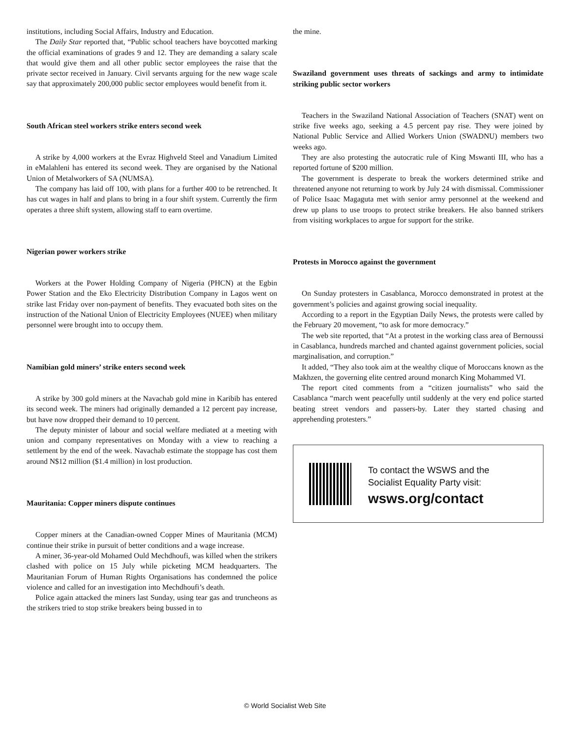institutions, including Social Affairs, Industry and Education.
The Daily Star reported that, “Public school teachers have boycotted marking the official examinations of grades 9 and 12. They are demanding a salary scale that would give them and all other public sector employees the raise that the private sector received in January. Civil servants arguing for the new wage scale say that approximately 200,000 public sector employees would benefit from it.
South African steel workers strike enters second week
A strike by 4,000 workers at the Evraz Highveld Steel and Vanadium Limited in eMalahleni has entered its second week. They are organised by the National Union of Metalworkers of SA (NUMSA).
The company has laid off 100, with plans for a further 400 to be retrenched. It has cut wages in half and plans to bring in a four shift system. Currently the firm operates a three shift system, allowing staff to earn overtime.
Nigerian power workers strike
Workers at the Power Holding Company of Nigeria (PHCN) at the Egbin Power Station and the Eko Electricity Distribution Company in Lagos went on strike last Friday over non-payment of benefits. They evacuated both sites on the instruction of the National Union of Electricity Employees (NUEE) when military personnel were brought into to occupy them.
Namibian gold miners’ strike enters second week
A strike by 300 gold miners at the Navachab gold mine in Karibib has entered its second week. The miners had originally demanded a 12 percent pay increase, but have now dropped their demand to 10 percent.
The deputy minister of labour and social welfare mediated at a meeting with union and company representatives on Monday with a view to reaching a settlement by the end of the week. Navachab estimate the stoppage has cost them around N$12 million ($1.4 million) in lost production.
Mauritania: Copper miners dispute continues
Copper miners at the Canadian-owned Copper Mines of Mauritania (MCM) continue their strike in pursuit of better conditions and a wage increase.
A miner, 36-year-old Mohamed Ould Mechdhoufi, was killed when the strikers clashed with police on 15 July while picketing MCM headquarters. The Mauritanian Forum of Human Rights Organisations has condemned the police violence and called for an investigation into Mechdhoufi’s death.
Police again attacked the miners last Sunday, using tear gas and truncheons as the strikers tried to stop strike breakers being bussed in to
the mine.
Swaziland government uses threats of sackings and army to intimidate striking public sector workers
Teachers in the Swaziland National Association of Teachers (SNAT) went on strike five weeks ago, seeking a 4.5 percent pay rise. They were joined by National Public Service and Allied Workers Union (SWADNU) members two weeks ago.
They are also protesting the autocratic rule of King Mswanti III, who has a reported fortune of $200 million.
The government is desperate to break the workers determined strike and threatened anyone not returning to work by July 24 with dismissal. Commissioner of Police Isaac Magaguta met with senior army personnel at the weekend and drew up plans to use troops to protect strike breakers. He also banned strikers from visiting workplaces to argue for support for the strike.
Protests in Morocco against the government
On Sunday protesters in Casablanca, Morocco demonstrated in protest at the government’s policies and against growing social inequality.
According to a report in the Egyptian Daily News, the protests were called by the February 20 movement, “to ask for more democracy.”
The web site reported, that “At a protest in the working class area of Bernoussi in Casablanca, hundreds marched and chanted against government policies, social marginalisation, and corruption.”
It added, “They also took aim at the wealthy clique of Moroccans known as the Makhzen, the governing elite centred around monarch King Mohammed VI.
The report cited comments from a “citizen journalists” who said the Casablanca “march went peacefully until suddenly at the very end police started beating street vendors and passers-by. Later they started chasing and apprehending protesters.”
To contact the WSWS and the
Socialist Equality Party visit:
wsws.org/contact
© World Socialist Web Site